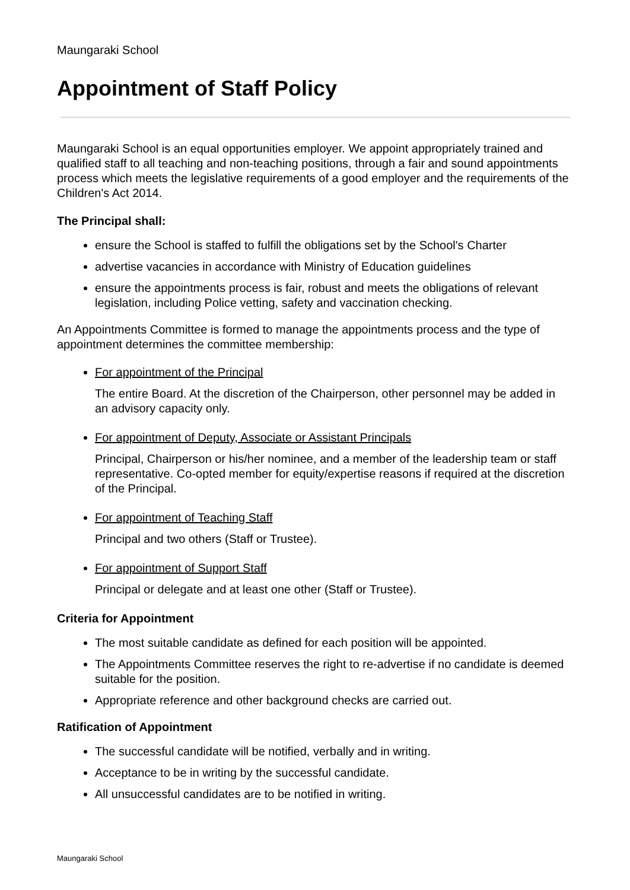Maungaraki School
Appointment of Staff Policy
Maungaraki School is an equal opportunities employer. We appoint appropriately trained and qualified staff to all teaching and non-teaching positions, through a fair and sound appointments process which meets the legislative requirements of a good employer and the requirements of the Children's Act 2014.
The Principal shall:
ensure the School is staffed to fulfill the obligations set by the School's Charter
advertise vacancies in accordance with Ministry of Education guidelines
ensure the appointments process is fair, robust and meets the obligations of relevant legislation, including Police vetting, safety and vaccination checking.
An Appointments Committee is formed to manage the appointments process and the type of appointment determines the committee membership:
For appointment of the Principal
The entire Board. At the discretion of the Chairperson, other personnel may be added in an advisory capacity only.
For appointment of Deputy, Associate or Assistant Principals
Principal, Chairperson or his/her nominee, and a member of the leadership team or staff representative. Co-opted member for equity/expertise reasons if required at the discretion of the Principal.
For appointment of Teaching Staff
Principal and two others (Staff or Trustee).
For appointment of Support Staff
Principal or delegate and at least one other (Staff or Trustee).
Criteria for Appointment
The most suitable candidate as defined for each position will be appointed.
The Appointments Committee reserves the right to re-advertise if no candidate is deemed suitable for the position.
Appropriate reference and other background checks are carried out.
Ratification of Appointment
The successful candidate will be notified, verbally and in writing.
Acceptance to be in writing by the successful candidate.
All unsuccessful candidates are to be notified in writing.
Maungaraki School